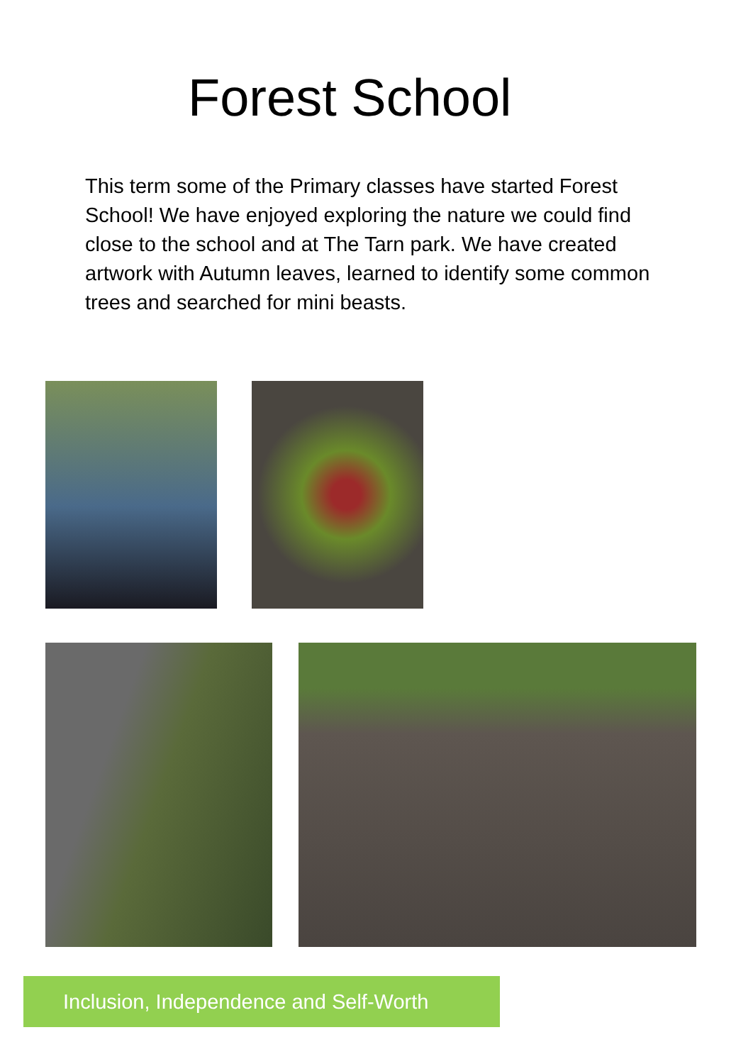Forest School
This term some of the Primary classes have started Forest School! We have enjoyed exploring the nature we could find close to the school and at The Tarn park. We have created artwork with Autumn leaves, learned to identify some common trees and searched for mini beasts.
Inclusion, Independence and Self-Worth